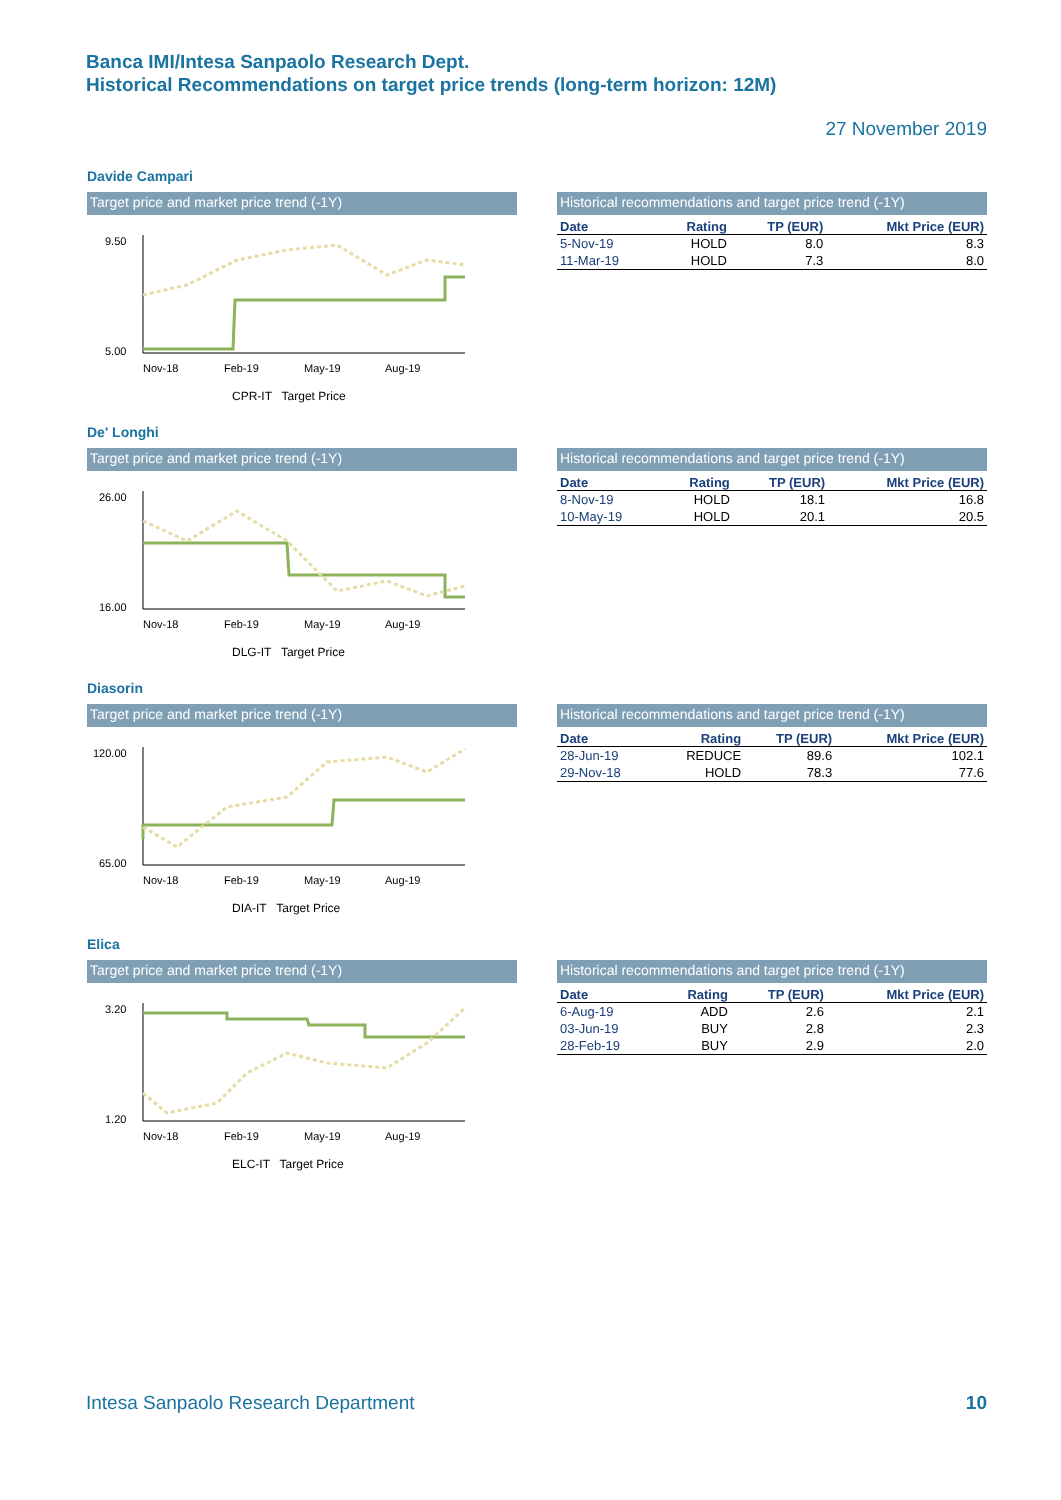Banca IMI/Intesa Sanpaolo Research Dept.
Historical Recommendations on target price trends (long-term horizon: 12M)
27 November 2019
Davide Campari
Target price and market price trend (-1Y)
9.50
5.00
Nov-18
Feb-19
May-19
Aug-19
CPR-IT Target Price
Historical recommendations and target price trend (-1Y)
| Date | Rating | TP (EUR) | Mkt Price (EUR) |
| --- | --- | --- | --- |
| 5-Nov-19 | HOLD | 8.0 | 8.3 |
| 11-Mar-19 | HOLD | 7.3 | 8.0 |
De' Longhi
Target price and market price trend (-1Y)
26.00
16.00
Nov-18
Feb-19
May-19
Aug-19
DLG-IT Target Price
Historical recommendations and target price trend (-1Y)
| Date | Rating | TP (EUR) | Mkt Price (EUR) |
| --- | --- | --- | --- |
| 8-Nov-19 | HOLD | 18.1 | 16.8 |
| 10-May-19 | HOLD | 20.1 | 20.5 |
Diasorin
Target price and market price trend (-1Y)
120.00
65.00
Nov-18
Feb-19
May-19
Aug-19
DIA-IT Target Price
Historical recommendations and target price trend (-1Y)
| Date | Rating | TP (EUR) | Mkt Price (EUR) |
| --- | --- | --- | --- |
| 28-Jun-19 | REDUCE | 89.6 | 102.1 |
| 29-Nov-18 | HOLD | 78.3 | 77.6 |
Elica
Target price and market price trend (-1Y)
3.20
1.20
Nov-18
Feb-19
May-19
Aug-19
ELC-IT Target Price
Historical recommendations and target price trend (-1Y)
| Date | Rating | TP (EUR) | Mkt Price (EUR) |
| --- | --- | --- | --- |
| 6-Aug-19 | ADD | 2.6 | 2.1 |
| 03-Jun-19 | BUY | 2.8 | 2.3 |
| 28-Feb-19 | BUY | 2.9 | 2.0 |
Intesa Sanpaolo Research Department
10